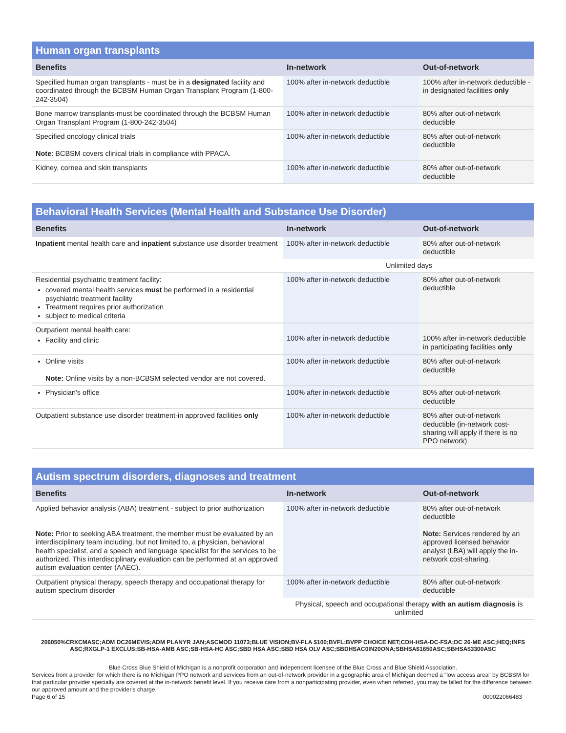| Human organ transplants | | |
| --- | --- | --- |
| Benefits | In-network | Out-of-network |
| Specified human organ transplants - must be in a designated facility and coordinated through the BCBSM Human Organ Transplant Program (1-800-242-3504) | 100% after in-network deductible | 100% after in-network deductible -in designated facilities only |
| Bone marrow transplants-must be coordinated through the BCBSM Human Organ Transplant Program (1-800-242-3504) | 100% after in-network deductible | 80% after out-of-network deductible |
| Specified oncology clinical trials Note : BCBSM covers clinical trials in compliance with PPACA. | 100% after in-network deductible | 80% after out-of-network deductible |
| Kidney, cornea and skin transplants | 100% after in-network deductible | 80% after out-of-network deductible |
| Behavioral Health Services (Mental Health and Substance Use Disorder) | | |
| --- | --- | --- |
| Benefits | In-network | Out-of-network |
| Inpatient mental health care and inpatient substance use disorder treatment | 100% after in-network deductible | 80% after out-of-network deductible |
| | Unlimited days | |
| Residential psychiatric treatment facility: covered mental health services must be performed in a residential psychiatric treatment facility Treatment requires prior authorization subject to medical criteria | 100% after in-network deductible | 80% after out-of-network deductible |
| Outpatient mental health care: Facility and clinic | 100% after in-network deductible | 100% after in-network deductible in participating facilities only |
| Online visits Note: Online visits by a non-BCBSM selected vendor are not covered. | 100% after in-network deductible | 80% after out-of-network deductible |
| Physician's office | 100% after in-network deductible | 80% after out-of-network deductible |
| Outpatient substance use disorder treatment-in approved facilities only | 100% after in-network deductible | 80% after out-of-network deductible (in-network cost-sharing will apply if there is no PPO network) |
| Autism spectrum disorders, diagnoses and treatment | | |
| --- | --- | --- |
| Benefits | In-network | Out-of-network |
| Applied behavior analysis (ABA) treatment - subject to prior authorization Note: Prior to seeking ABA treatment, the member must be evaluated by an interdisciplinary team including, but not limited to, a physician, behavioral health specialist, and a speech and language specialist for the services to be authorized. This interdisciplinary evaluation can be performed at an approved autism evaluation center (AAEC). | 100% after in-network deductible | 80% after out-of-network deductible Note: Services rendered by an approved licensed behavior analyst (LBA) will apply the in-network cost-sharing. |
| Outpatient physical therapy, speech therapy and occupational therapy for autism spectrum disorder | 100% after in-network deductible | 80% after out-of-network deductible |
| | Physical, speech and occupational therapy with an autism diagnosis is unlimited | |
206050%CRXCMASC;ADM DC26MEVIS;ADM PLANYR JAN;ASCMOD 11073;BLUE VISION;BV-FLA $100;BVFL;BVPP CHOICE NET;CDH-HSA-DC-FSA;DC 26-ME ASC;HEQ;INFS ASC;RXGLP-1 EXCLUS;SB-HSA-AMB ASC;SB-HSA-HC ASC;SBD HSA ASC;SBD HSA OLV ASC;SBDHSAC0IN20ONA;SBHSA$1650ASC;SBHSA$3300ASC
Blue Cross Blue Shield of Michigan is a nonprofit corporation and independent licensee of the Blue Cross and Blue Shield Association.
Services from a provider for which there is no Michigan PPO network and services from an out-of-network provider in a geographic area of Michigan deemed a "low access area" by BCBSM for that particular provider specialty are covered at the in-network benefit level. If you receive care from a nonparticipating provider, even when referred, you may be billed for the difference between our approved amount and the provider's charge.
Page 6 of 15 000022066483